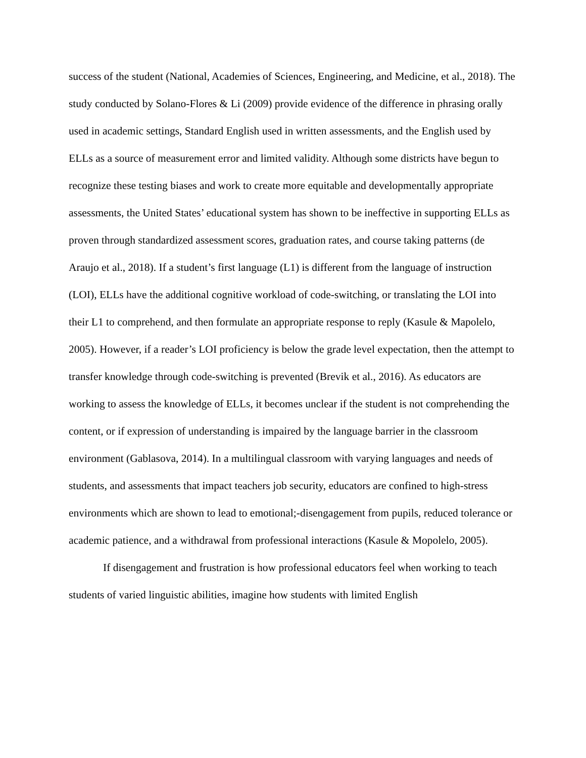success of the student (National, Academies of Sciences, Engineering, and Medicine, et al., 2018). The study conducted by Solano-Flores & Li (2009) provide evidence of the difference in phrasing orally used in academic settings, Standard English used in written assessments, and the English used by ELLs as a source of measurement error and limited validity. Although some districts have begun to recognize these testing biases and work to create more equitable and developmentally appropriate assessments, the United States’ educational system has shown to be ineffective in supporting ELLs as proven through standardized assessment scores, graduation rates, and course taking patterns (de Araujo et al., 2018). If a student’s first language (L1) is different from the language of instruction (LOI), ELLs have the additional cognitive workload of code-switching, or translating the LOI into their L1 to comprehend, and then formulate an appropriate response to reply (Kasule & Mapolelo, 2005). However, if a reader’s LOI proficiency is below the grade level expectation, then the attempt to transfer knowledge through code-switching is prevented (Brevik et al., 2016). As educators are working to assess the knowledge of ELLs, it becomes unclear if the student is not comprehending the content, or if expression of understanding is impaired by the language barrier in the classroom environment (Gablasova, 2014). In a multilingual classroom with varying languages and needs of students, and assessments that impact teachers job security, educators are confined to high-stress environments which are shown to lead to emotional;-disengagement from pupils, reduced tolerance or academic patience, and a withdrawal from professional interactions (Kasule & Mopolelo, 2005).
If disengagement and frustration is how professional educators feel when working to teach students of varied linguistic abilities, imagine how students with limited English